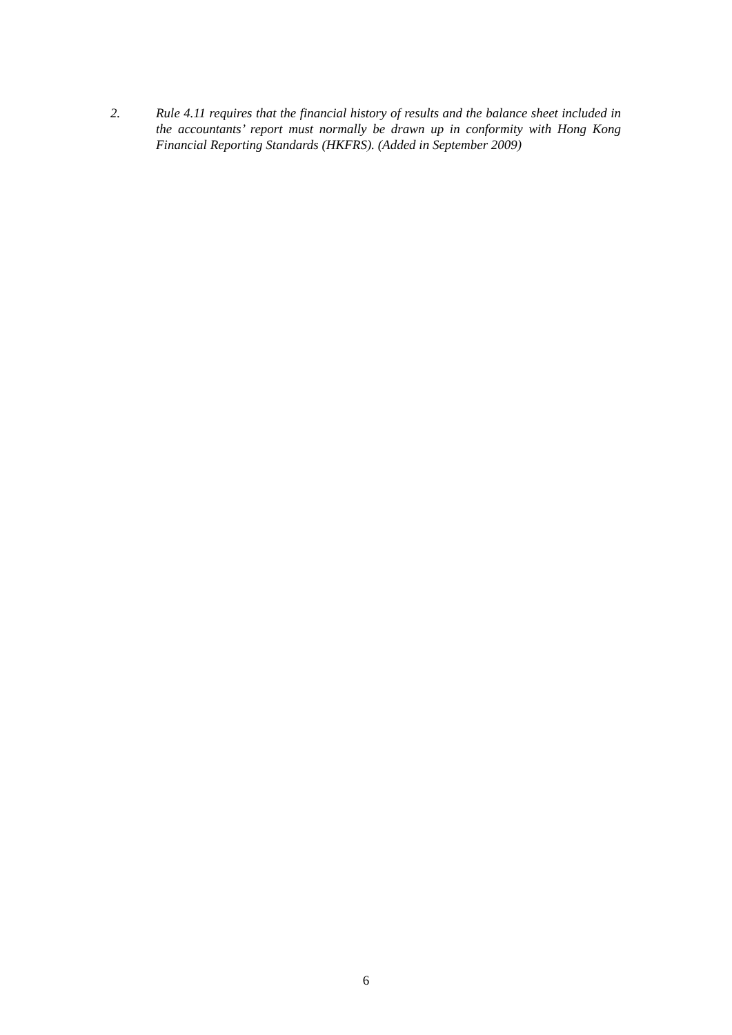2. Rule 4.11 requires that the financial history of results and the balance sheet included in the accountants’ report must normally be drawn up in conformity with Hong Kong Financial Reporting Standards (HKFRS). (Added in September 2009)
6